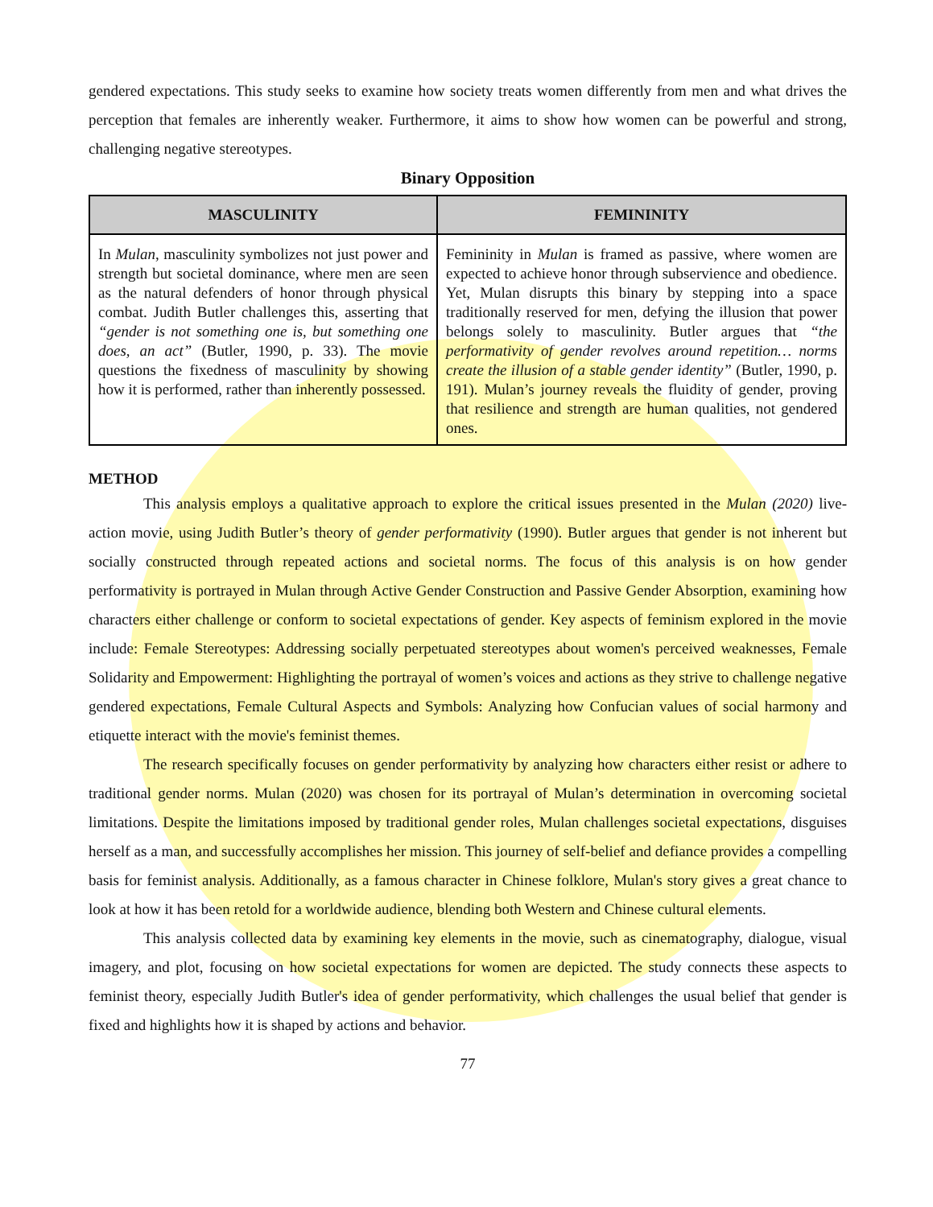gendered expectations. This study seeks to examine how society treats women differently from men and what drives the perception that females are inherently weaker. Furthermore, it aims to show how women can be powerful and strong, challenging negative stereotypes.
Binary Opposition
| MASCULINITY | FEMININITY |
| --- | --- |
| In Mulan , masculinity symbolizes not just power and strength but societal dominance, where men are seen as the natural defenders of honor through physical combat. Judith Butler challenges this, asserting that “gender is not something one is, but something one does, an act” (Butler, 1990, p. 33). The movie questions the fixedness of masculinity by showing how it is performed, rather than inherently possessed. | Femininity in Mulan is framed as passive, where women are expected to achieve honor through subservience and obedience. Yet, Mulan disrupts this binary by stepping into a space traditionally reserved for men, defying the illusion that power belongs solely to masculinity. Butler argues that “the performativity of gender revolves around repetition… norms create the illusion of a stable gender identity” (Butler, 1990, p. 191). Mulan’s journey reveals the fluidity of gender, proving that resilience and strength are human qualities, not gendered ones. |
METHOD
This analysis employs a qualitative approach to explore the critical issues presented in the Mulan (2020) live-action movie, using Judith Butler’s theory of gender performativity (1990). Butler argues that gender is not inherent but socially constructed through repeated actions and societal norms. The focus of this analysis is on how gender performativity is portrayed in Mulan through Active Gender Construction and Passive Gender Absorption, examining how characters either challenge or conform to societal expectations of gender. Key aspects of feminism explored in the movie include: Female Stereotypes: Addressing socially perpetuated stereotypes about women's perceived weaknesses, Female Solidarity and Empowerment: Highlighting the portrayal of women’s voices and actions as they strive to challenge negative gendered expectations, Female Cultural Aspects and Symbols: Analyzing how Confucian values of social harmony and etiquette interact with the movie's feminist themes.
The research specifically focuses on gender performativity by analyzing how characters either resist or adhere to traditional gender norms. Mulan (2020) was chosen for its portrayal of Mulan’s determination in overcoming societal limitations. Despite the limitations imposed by traditional gender roles, Mulan challenges societal expectations, disguises herself as a man, and successfully accomplishes her mission. This journey of self-belief and defiance provides a compelling basis for feminist analysis. Additionally, as a famous character in Chinese folklore, Mulan's story gives a great chance to look at how it has been retold for a worldwide audience, blending both Western and Chinese cultural elements.
This analysis collected data by examining key elements in the movie, such as cinematography, dialogue, visual imagery, and plot, focusing on how societal expectations for women are depicted. The study connects these aspects to feminist theory, especially Judith Butler's idea of gender performativity, which challenges the usual belief that gender is fixed and highlights how it is shaped by actions and behavior.
77